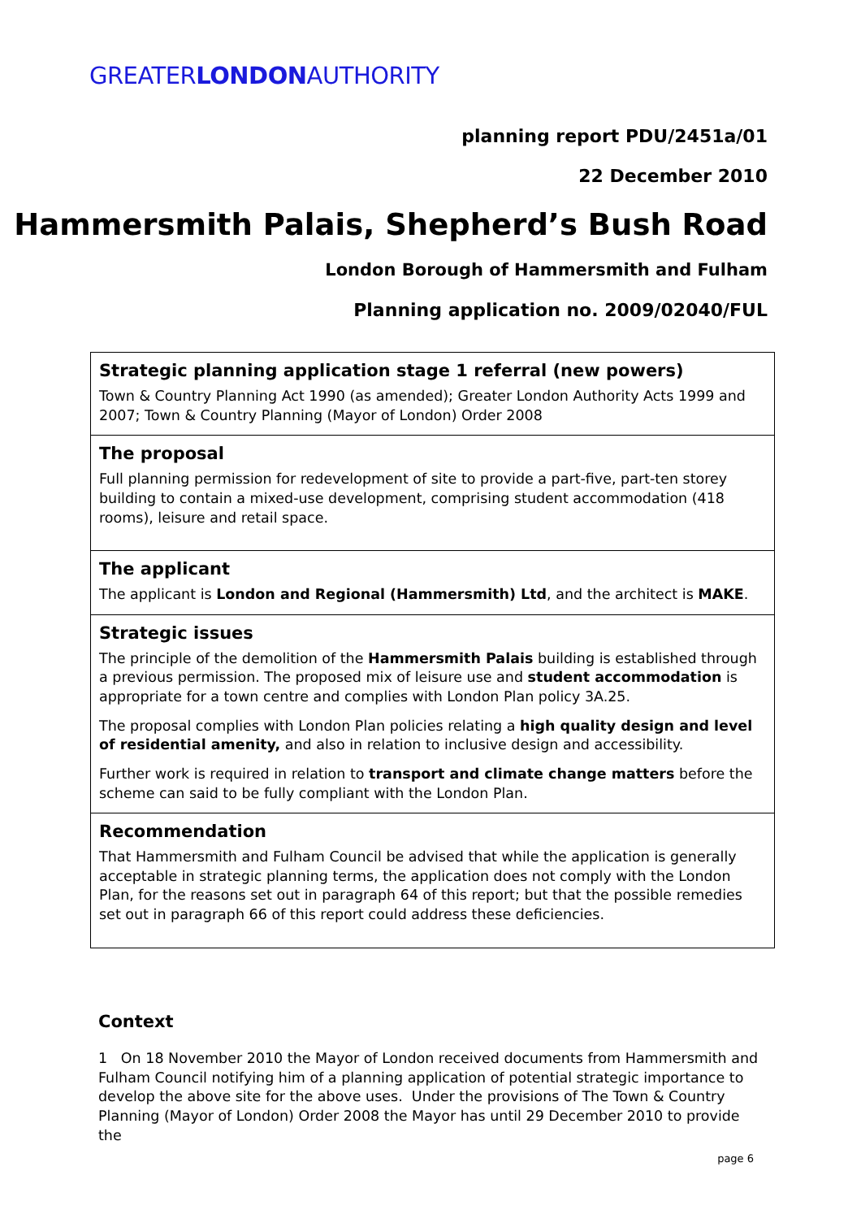GREATERLONDONAUTHORITY
planning report PDU/2451a/01
22 December 2010
Hammersmith Palais, Shepherd’s Bush Road
London Borough of Hammersmith and Fulham
Planning application no. 2009/02040/FUL
Strategic planning application stage 1 referral (new powers)
Town & Country Planning Act 1990 (as amended); Greater London Authority Acts 1999 and 2007; Town & Country Planning (Mayor of London) Order 2008
The proposal
Full planning permission for redevelopment of site to provide a part-five, part-ten storey building to contain a mixed-use development, comprising student accommodation (418 rooms), leisure and retail space.
The applicant
The applicant is London and Regional (Hammersmith) Ltd, and the architect is MAKE.
Strategic issues
The principle of the demolition of the Hammersmith Palais building is established through a previous permission. The proposed mix of leisure use and student accommodation is appropriate for a town centre and complies with London Plan policy 3A.25.
The proposal complies with London Plan policies relating a high quality design and level of residential amenity, and also in relation to inclusive design and accessibility.
Further work is required in relation to transport and climate change matters before the scheme can said to be fully compliant with the London Plan.
Recommendation
That Hammersmith and Fulham Council be advised that while the application is generally acceptable in strategic planning terms, the application does not comply with the London Plan, for the reasons set out in paragraph 64 of this report; but that the possible remedies set out in paragraph 66 of this report could address these deficiencies.
Context
1 On 18 November 2010 the Mayor of London received documents from Hammersmith and Fulham Council notifying him of a planning application of potential strategic importance to develop the above site for the above uses. Under the provisions of The Town & Country Planning (Mayor of London) Order 2008 the Mayor has until 29 December 2010 to provide the
page 6